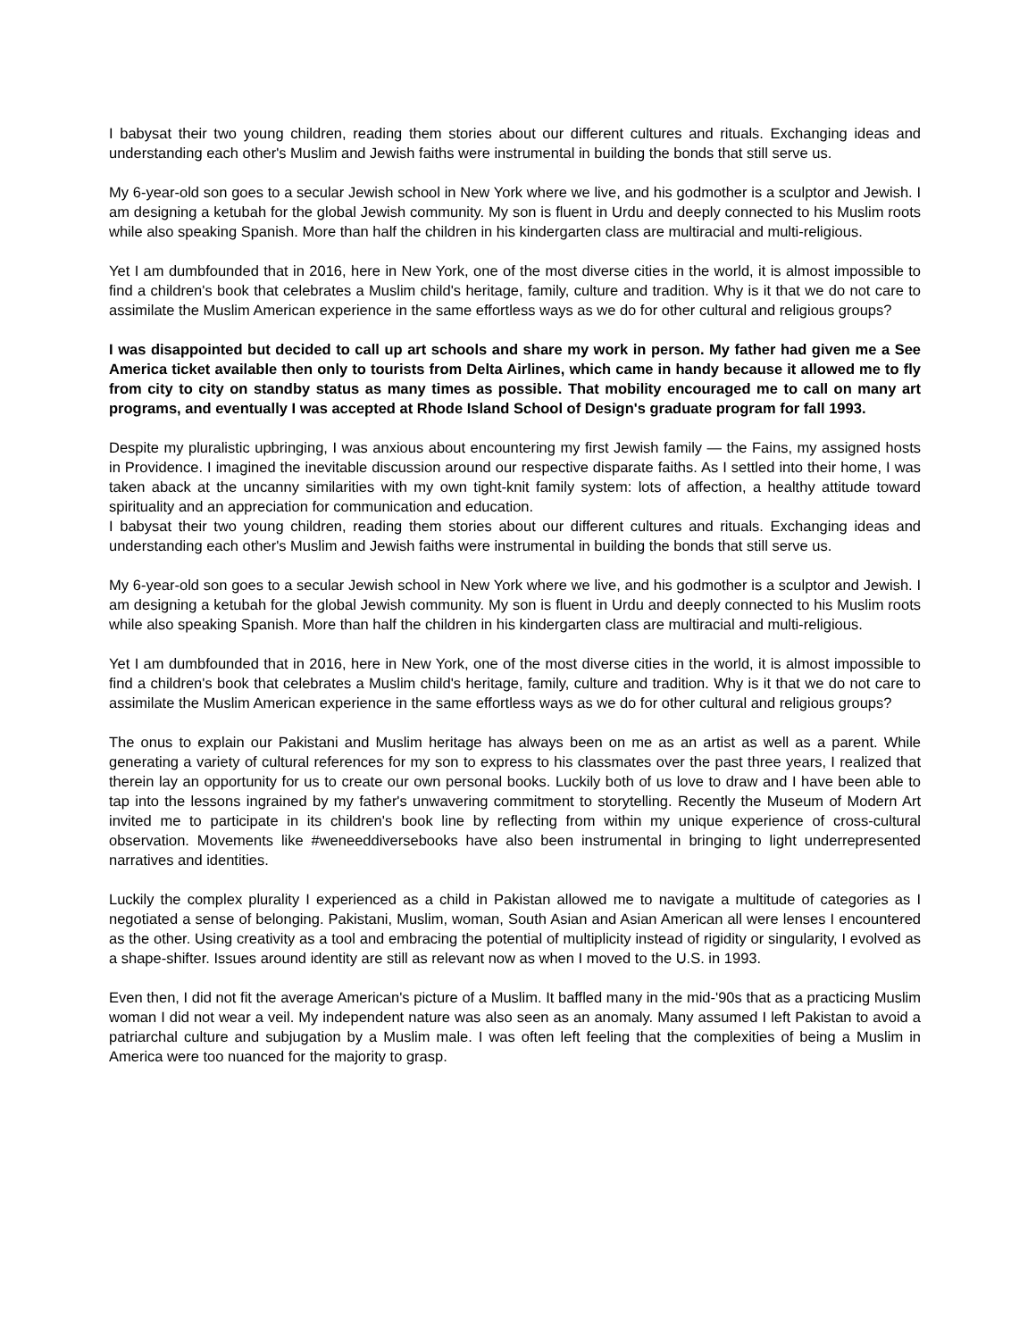I babysat their two young children, reading them stories about our different cultures and rituals. Exchanging ideas and understanding each other's Muslim and Jewish faiths were instrumental in building the bonds that still serve us.
My 6-year-old son goes to a secular Jewish school in New York where we live, and his godmother is a sculptor and Jewish. I am designing a ketubah for the global Jewish community. My son is fluent in Urdu and deeply connected to his Muslim roots while also speaking Spanish. More than half the children in his kindergarten class are multiracial and multi-religious.
Yet I am dumbfounded that in 2016, here in New York, one of the most diverse cities in the world, it is almost impossible to find a children's book that celebrates a Muslim child's heritage, family, culture and tradition. Why is it that we do not care to assimilate the Muslim American experience in the same effortless ways as we do for other cultural and religious groups?
I was disappointed but decided to call up art schools and share my work in person. My father had given me a See America ticket available then only to tourists from Delta Airlines, which came in handy because it allowed me to fly from city to city on standby status as many times as possible. That mobility encouraged me to call on many art programs, and eventually I was accepted at Rhode Island School of Design's graduate program for fall 1993.
Despite my pluralistic upbringing, I was anxious about encountering my first Jewish family — the Fains, my assigned hosts in Providence. I imagined the inevitable discussion around our respective disparate faiths. As I settled into their home, I was taken aback at the uncanny similarities with my own tight-knit family system: lots of affection, a healthy attitude toward spirituality and an appreciation for communication and education.
I babysat their two young children, reading them stories about our different cultures and rituals. Exchanging ideas and understanding each other's Muslim and Jewish faiths were instrumental in building the bonds that still serve us.
My 6-year-old son goes to a secular Jewish school in New York where we live, and his godmother is a sculptor and Jewish. I am designing a ketubah for the global Jewish community. My son is fluent in Urdu and deeply connected to his Muslim roots while also speaking Spanish. More than half the children in his kindergarten class are multiracial and multi-religious.
Yet I am dumbfounded that in 2016, here in New York, one of the most diverse cities in the world, it is almost impossible to find a children's book that celebrates a Muslim child's heritage, family, culture and tradition. Why is it that we do not care to assimilate the Muslim American experience in the same effortless ways as we do for other cultural and religious groups?
The onus to explain our Pakistani and Muslim heritage has always been on me as an artist as well as a parent. While generating a variety of cultural references for my son to express to his classmates over the past three years, I realized that therein lay an opportunity for us to create our own personal books. Luckily both of us love to draw and I have been able to tap into the lessons ingrained by my father's unwavering commitment to storytelling. Recently the Museum of Modern Art invited me to participate in its children's book line by reflecting from within my unique experience of cross-cultural observation. Movements like #weneeddiversebooks have also been instrumental in bringing to light underrepresented narratives and identities.
Luckily the complex plurality I experienced as a child in Pakistan allowed me to navigate a multitude of categories as I negotiated a sense of belonging. Pakistani, Muslim, woman, South Asian and Asian American all were lenses I encountered as the other. Using creativity as a tool and embracing the potential of multiplicity instead of rigidity or singularity, I evolved as a shape-shifter. Issues around identity are still as relevant now as when I moved to the U.S. in 1993.
Even then, I did not fit the average American's picture of a Muslim. It baffled many in the mid-'90s that as a practicing Muslim woman I did not wear a veil. My independent nature was also seen as an anomaly. Many assumed I left Pakistan to avoid a patriarchal culture and subjugation by a Muslim male. I was often left feeling that the complexities of being a Muslim in America were too nuanced for the majority to grasp.